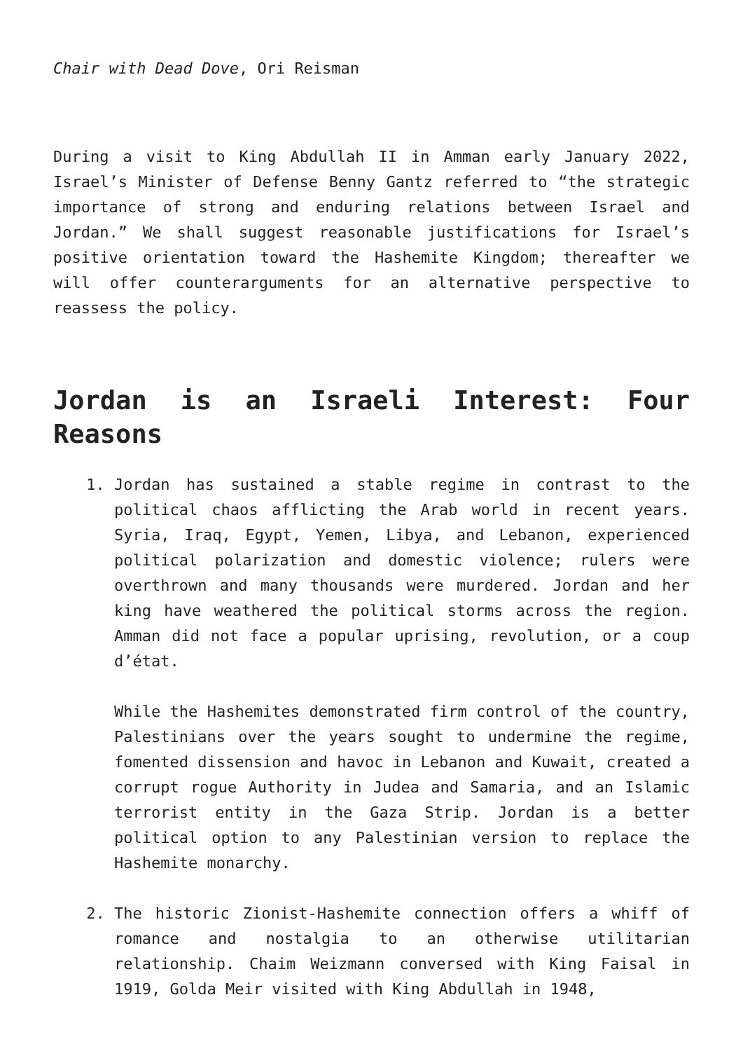Chair with Dead Dove, Ori Reisman
During a visit to King Abdullah II in Amman early January 2022, Israel’s Minister of Defense Benny Gantz referred to “the strategic importance of strong and enduring relations between Israel and Jordan.” We shall suggest reasonable justifications for Israel’s positive orientation toward the Hashemite Kingdom; thereafter we will offer counterarguments for an alternative perspective to reassess the policy.
Jordan is an Israeli Interest: Four Reasons
1. Jordan has sustained a stable regime in contrast to the political chaos afflicting the Arab world in recent years. Syria, Iraq, Egypt, Yemen, Libya, and Lebanon, experienced political polarization and domestic violence; rulers were overthrown and many thousands were murdered. Jordan and her king have weathered the political storms across the region. Amman did not face a popular uprising, revolution, or a coup d’état.
While the Hashemites demonstrated firm control of the country, Palestinians over the years sought to undermine the regime, fomented dissension and havoc in Lebanon and Kuwait, created a corrupt rogue Authority in Judea and Samaria, and an Islamic terrorist entity in the Gaza Strip. Jordan is a better political option to any Palestinian version to replace the Hashemite monarchy.
2. The historic Zionist-Hashemite connection offers a whiff of romance and nostalgia to an otherwise utilitarian relationship. Chaim Weizmann conversed with King Faisal in 1919, Golda Meir visited with King Abdullah in 1948,